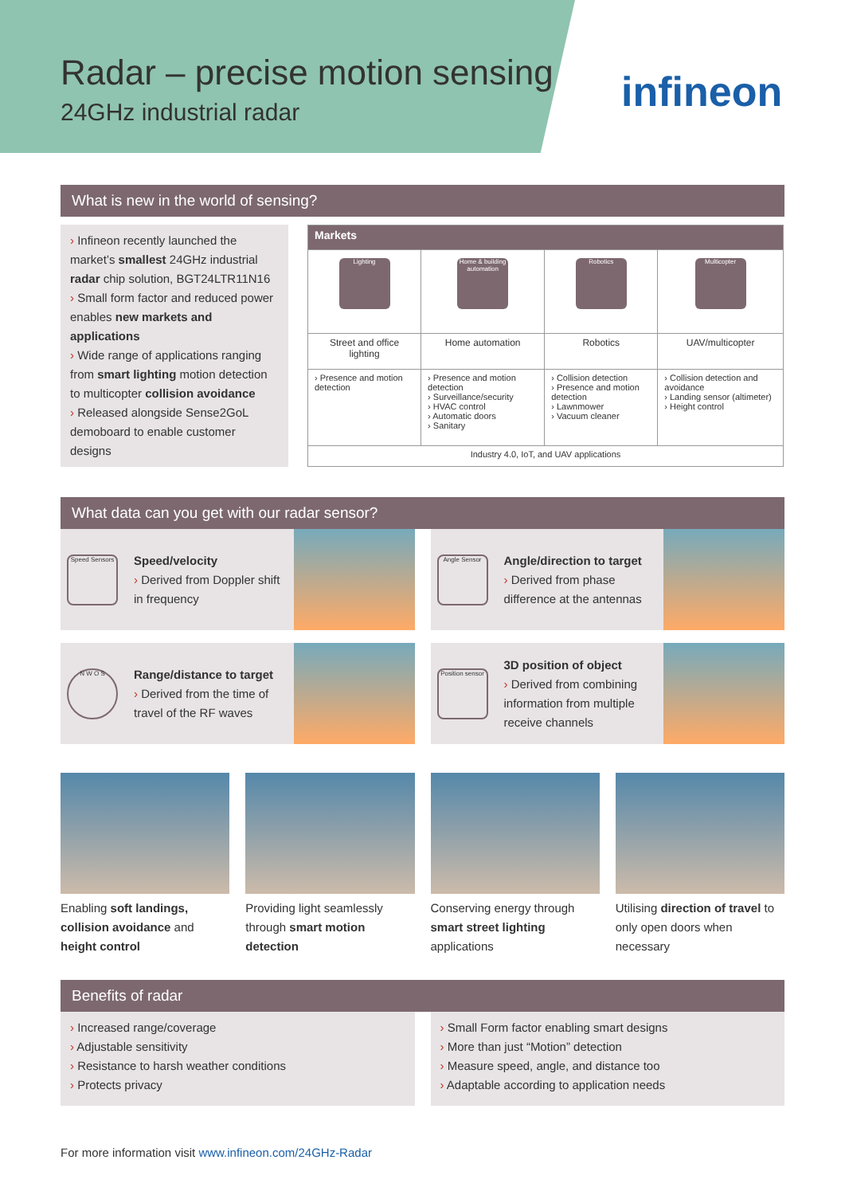Radar – precise motion sensing
24GHz industrial radar
infineon
What is new in the world of sensing?
› Infineon recently launched the market’s smallest 24GHz industrial radar chip solution, BGT24LTR11N16
› Small form factor and reduced power enables new markets and applications
› Wide range of applications ranging from smart lighting motion detection to multicopter collision avoidance
› Released alongside Sense2GoL demoboard to enable customer designs
| Markets | | | |
| --- | --- | --- | --- |
| Lighting | Home & building automation | Robotics | Multicopter |
| Street and office lighting | Home automation | Robotics | UAV/multicopter |
| › Presence and motion detection | › Presence and motion detection › Surveillance/security › HVAC control › Automatic doors › Sanitary | › Collision detection › Presence and motion detection › Lawnmower › Vacuum cleaner | › Collision detection and avoidance › Landing sensor (altimeter) › Height control |
| Industry 4.0, IoT, and UAV applications | | | |
What data can you get with our radar sensor?
Speed Sensors
Speed/velocity
› Derived from Doppler shift in frequency
Angle Sensor
Angle/direction to target
› Derived from phase difference at the antennas
N W O S
Range/distance to target
› Derived from the time of travel of the RF waves
Position sensor
3D position of object
› Derived from combining information from multiple receive channels
Enabling soft landings, collision avoidance and height control
Providing light seamlessly through smart motion detection
Conserving energy through smart street lighting applications
Utilising direction of travel to only open doors when necessary
Benefits of radar
› Increased range/coverage
› Adjustable sensitivity
› Resistance to harsh weather conditions
› Protects privacy
› Small Form factor enabling smart designs
› More than just “Motion” detection
› Measure speed, angle, and distance too
› Adaptable according to application needs
For more information visit www.infineon.com/24GHz-Radar